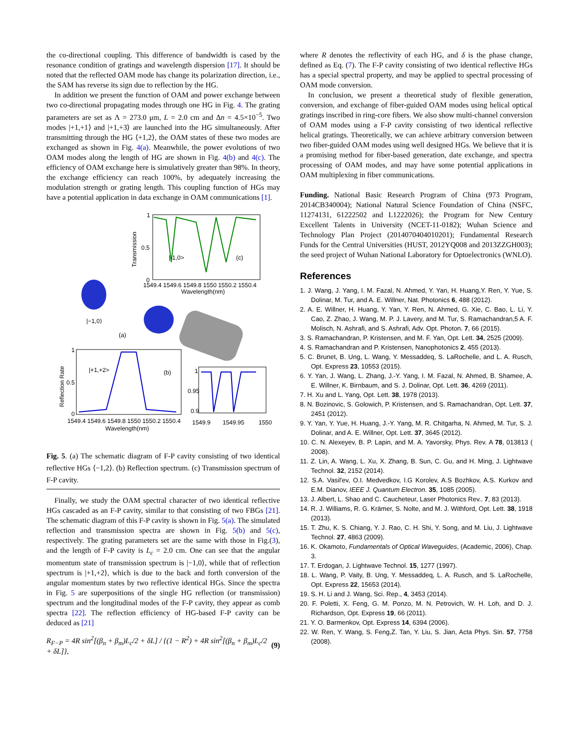the co-directional coupling. This difference of bandwidth is cased by the resonance condition of gratings and wavelength dispersion [17]. It should be noted that the reflected OAM mode has change its polarization direction, i.e., the SAM has reverse its sign due to reflection by the HG.
In addition we present the function of OAM and power exchange between two co-directional propagating modes through one HG in Fig. 4. The grating parameters are set as Λ = 273.0 μm, L = 2.0 cm and Δn = 4.5×10<sup>−5</sup>. Two modes |+1,+1⟩ and |+1,+3⟩ are launched into the HG simultaneously. After transmitting through the HG ⟨+1,2⟩, the OAM states of these two modes are exchanged as shown in Fig. 4(a). Meanwhile, the power evolutions of two OAM modes along the length of HG are shown in Fig. 4(b) and 4(c). The efficiency of OAM exchange here is simulatively greater than 98%. In theory, the exchange efficiency can reach 100%, by adequately increasing the modulation strength or grating length. This coupling function of HGs may have a potential application in data exchange in OAM communications [1].
1
0.5
0
|-1,0>
(c)
1549.4 1549.6 1549.8 1550 1550.2 1550.4
Wavelength(nm)
Transmission
(a)
|−1,0⟩
|+1,+2>
(b)
1
0.5
0
1549.4 1549.6 1549.8 1550 1550.2 1550.4
Wavelength(nm)
Reflection Rate
1
0.95
0.9
1549.9
1549.95
1550
Fig. 5. (a) The schematic diagram of F-P cavity consisting of two identical reflective HGs ⟨−1,2⟩. (b) Reflection spectrum. (c) Transmission spectrum of F-P cavity.
Finally, we study the OAM spectral character of two identical reflective HGs cascaded as an F-P cavity, similar to that consisting of two FBGs [21]. The schematic diagram of this F-P cavity is shown in Fig. 5(a). The simulated reflection and transmission spectra are shown in Fig. 5(b) and 5(c), respectively. The grating parameters set are the same with those in Fig.(3), and the length of F-P cavity is L<sub>c</sub> = 2.0 cm. One can see that the angular momentum state of transmission spectrum is |−1,0⟩, while that of reflection spectrum is |+1,+2⟩, which is due to the back and forth conversion of the angular momentum states by two reflective identical HGs. Since the spectra in Fig. 5 are superpositions of the single HG reflection (or transmission) spectrum and the longitudinal modes of the F-P cavity, they appear as comb spectra [22]. The reflection efficiency of HG-based F-P cavity can be deduced as [21]
R<sub>F−P</sub> = 4R sin<sup>2</sup>[(β<sub>n</sub> + β<sub>m</sub>)L<sub>c</sub>/2 + δL] / {(1 − R<sup>2</sup>) + 4R sin<sup>2</sup>[(β<sub>n</sub> + β<sub>m</sub>)L<sub>c</sub>/2 + δL]}, (9)
where R denotes the reflectivity of each HG, and δ is the phase change, defined as Eq. (7). The F-P cavity consisting of two identical reflective HGs has a special spectral property, and may be applied to spectral processing of OAM mode conversion.
In conclusion, we present a theoretical study of flexible generation, conversion, and exchange of fiber-guided OAM modes using helical optical gratings inscribed in ring-core fibers. We also show multi-channel conversion of OAM modes using a F-P cavity consisting of two identical reflective helical gratings. Theoretically, we can achieve arbitrary conversion between two fiber-guided OAM modes using well designed HGs. We believe that it is a promising method for fiber-based generation, date exchange, and spectra processing of OAM modes, and may have some potential applications in OAM multiplexing in fiber communications.
Funding. National Basic Research Program of China (973 Program, 2014CB340004); National Natural Science Foundation of China (NSFC, 11274131, 61222502 and L1222026); the Program for New Century Excellent Talents in University (NCET-11-0182); Wuhan Science and Technology Plan Project (2014070404010201); Fundamental Research Funds for the Central Universities (HUST, 2012YQ008 and 2013ZZGH003); the seed project of Wuhan National Laboratory for Optoelectronics (WNLO).
References
1. J. Wang, J. Yang, I. M. Fazal, N. Ahmed, Y. Yan, H. Huang,Y. Ren, Y. Yue, S. Dolinar, M. Tur, and A. E. Willner, Nat. Photonics 6, 488 (2012).
2. A. E. Willner, H. Huang, Y. Yan, Y. Ren, N. Ahmed, G. Xie, C. Bao, L. Li, Y. Cao, Z. Zhao, J. Wang, M. P. J. Lavery, and M. Tur, S. Ramachandran,5 A. F. Molisch, N. Ashrafi, and S. Ashrafi, Adv. Opt. Photon. 7, 66 (2015).
3. S. Ramachandran, P. Kristensen, and M. F. Yan, Opt. Lett. 34, 2525 (2009).
4. S. Ramachandran and P. Kristensen, Nanophotonics 2, 455 (2013).
5. C. Brunet, B. Ung, L. Wang, Y. Messaddeq, S. LaRochelle, and L. A. Rusch, Opt. Express 23, 10553 (2015).
6. Y. Yan, J. Wang, L. Zhang, J.-Y. Yang, I. M. Fazal, N. Ahmed, B. Shamee, A. E. Willner, K. Birnbaum, and S. J. Dolinar, Opt. Lett. 36, 4269 (2011).
7. H. Xu and L. Yang, Opt. Lett. 38, 1978 (2013).
8. N. Bozinovic, S. Golowich, P. Kristensen, and S. Ramachandran, Opt. Lett. 37, 2451 (2012).
9. Y. Yan, Y. Yue, H. Huang, J.-Y. Yang, M. R. Chitgarha, N. Ahmed, M. Tur, S. J. Dolinar, and A. E. Willner, Opt. Lett. 37, 3645 (2012).
10. C. N. Alexeyev, B. P. Lapin, and M. A. Yavorsky, Phys. Rev. A 78, 013813 ( 2008).
11. Z. Lin, A. Wang, L. Xu, X. Zhang, B. Sun, C. Gu, and H. Ming, J. Lightwave Technol. 32, 2152 (2014).
12. S.A. Vasil'ev, O.I. Medvedkov, I.G Korolev, A.S Bozhkov, A.S. Kurkov and E.M. Dianov, IEEE J. Quantum Electron. 35, 1085 (2005).
13. J. Albert, L. Shao and C. Caucheteur, Laser Photonics Rev.. 7, 83 (2013).
14. R. J. Williams, R. G. Krämer, S. Nolte, and M. J. Withford, Opt. Lett. 38, 1918 (2013).
15. T. Zhu, K. S. Chiang, Y. J. Rao, C. H. Shi, Y. Song, and M. Liu, J. Lightwave Technol. 27, 4863 (2009).
16. K. Okamoto, Fundamentals of Optical Waveguides, (Academic, 2006), Chap. 3.
17. T. Erdogan, J. Lightwave Technol. 15, 1277 (1997).
18. L. Wang, P. Vaity, B. Ung, Y. Messaddeq, L. A. Rusch, and S. LaRochelle, Opt. Express 22, 15653 (2014).
19. S. H. Li and J. Wang, Sci. Rep., 4, 3453 (2014).
20. F. Poletti, X. Feng, G. M. Ponzo, M. N. Petrovich, W. H. Loh, and D. J. Richardson, Opt. Express 19, 66 (2011).
21. Y. O. Barmenkov, Opt. Express 14, 6394 (2006).
22. W. Ren, Y. Wang, S. Feng,Z. Tan, Y. Liu, S. Jian, Acta Phys. Sin. 57, 7758 (2008).